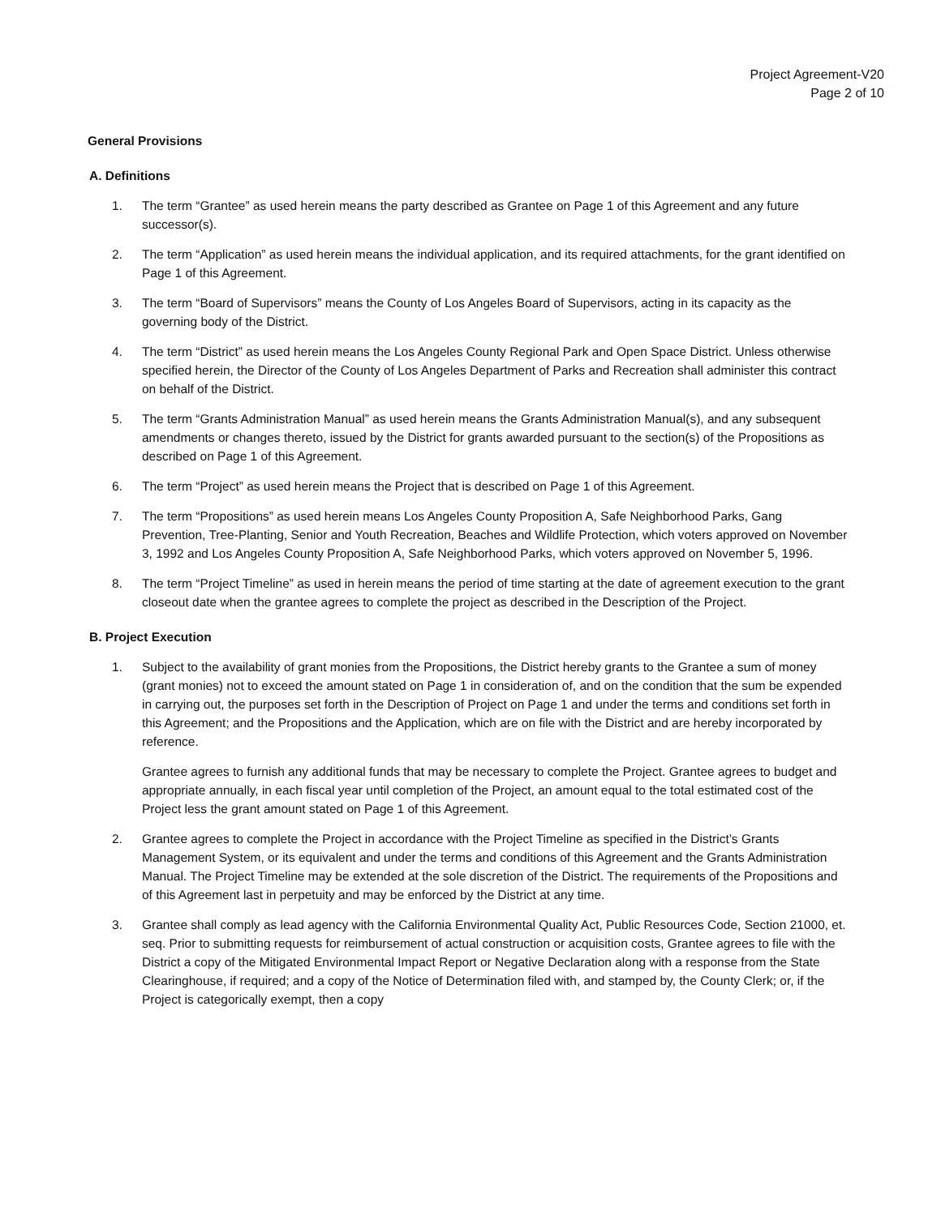Project Agreement-V20
Page 2 of 10
General Provisions
A. Definitions
1. The term “Grantee” as used herein means the party described as Grantee on Page 1 of this Agreement and any future successor(s).
2. The term “Application” as used herein means the individual application, and its required attachments, for the grant identified on Page 1 of this Agreement.
3. The term “Board of Supervisors” means the County of Los Angeles Board of Supervisors, acting in its capacity as the governing body of the District.
4. The term “District” as used herein means the Los Angeles County Regional Park and Open Space District. Unless otherwise specified herein, the Director of the County of Los Angeles Department of Parks and Recreation shall administer this contract on behalf of the District.
5. The term “Grants Administration Manual” as used herein means the Grants Administration Manual(s), and any subsequent amendments or changes thereto, issued by the District for grants awarded pursuant to the section(s) of the Propositions as described on Page 1 of this Agreement.
6. The term “Project” as used herein means the Project that is described on Page 1 of this Agreement.
7. The term “Propositions” as used herein means Los Angeles County Proposition A, Safe Neighborhood Parks, Gang Prevention, Tree-Planting, Senior and Youth Recreation, Beaches and Wildlife Protection, which voters approved on November 3, 1992 and Los Angeles County Proposition A, Safe Neighborhood Parks, which voters approved on November 5, 1996.
8. The term “Project Timeline” as used in herein means the period of time starting at the date of agreement execution to the grant closeout date when the grantee agrees to complete the project as described in the Description of the Project.
B. Project Execution
1. Subject to the availability of grant monies from the Propositions, the District hereby grants to the Grantee a sum of money (grant monies) not to exceed the amount stated on Page 1 in consideration of, and on the condition that the sum be expended in carrying out, the purposes set forth in the Description of Project on Page 1 and under the terms and conditions set forth in this Agreement; and the Propositions and the Application, which are on file with the District and are hereby incorporated by reference.
Grantee agrees to furnish any additional funds that may be necessary to complete the Project. Grantee agrees to budget and appropriate annually, in each fiscal year until completion of the Project, an amount equal to the total estimated cost of the Project less the grant amount stated on Page 1 of this Agreement.
2. Grantee agrees to complete the Project in accordance with the Project Timeline as specified in the District’s Grants Management System, or its equivalent and under the terms and conditions of this Agreement and the Grants Administration Manual. The Project Timeline may be extended at the sole discretion of the District. The requirements of the Propositions and of this Agreement last in perpetuity and may be enforced by the District at any time.
3. Grantee shall comply as lead agency with the California Environmental Quality Act, Public Resources Code, Section 21000, et. seq. Prior to submitting requests for reimbursement of actual construction or acquisition costs, Grantee agrees to file with the District a copy of the Mitigated Environmental Impact Report or Negative Declaration along with a response from the State Clearinghouse, if required; and a copy of the Notice of Determination filed with, and stamped by, the County Clerk; or, if the Project is categorically exempt, then a copy